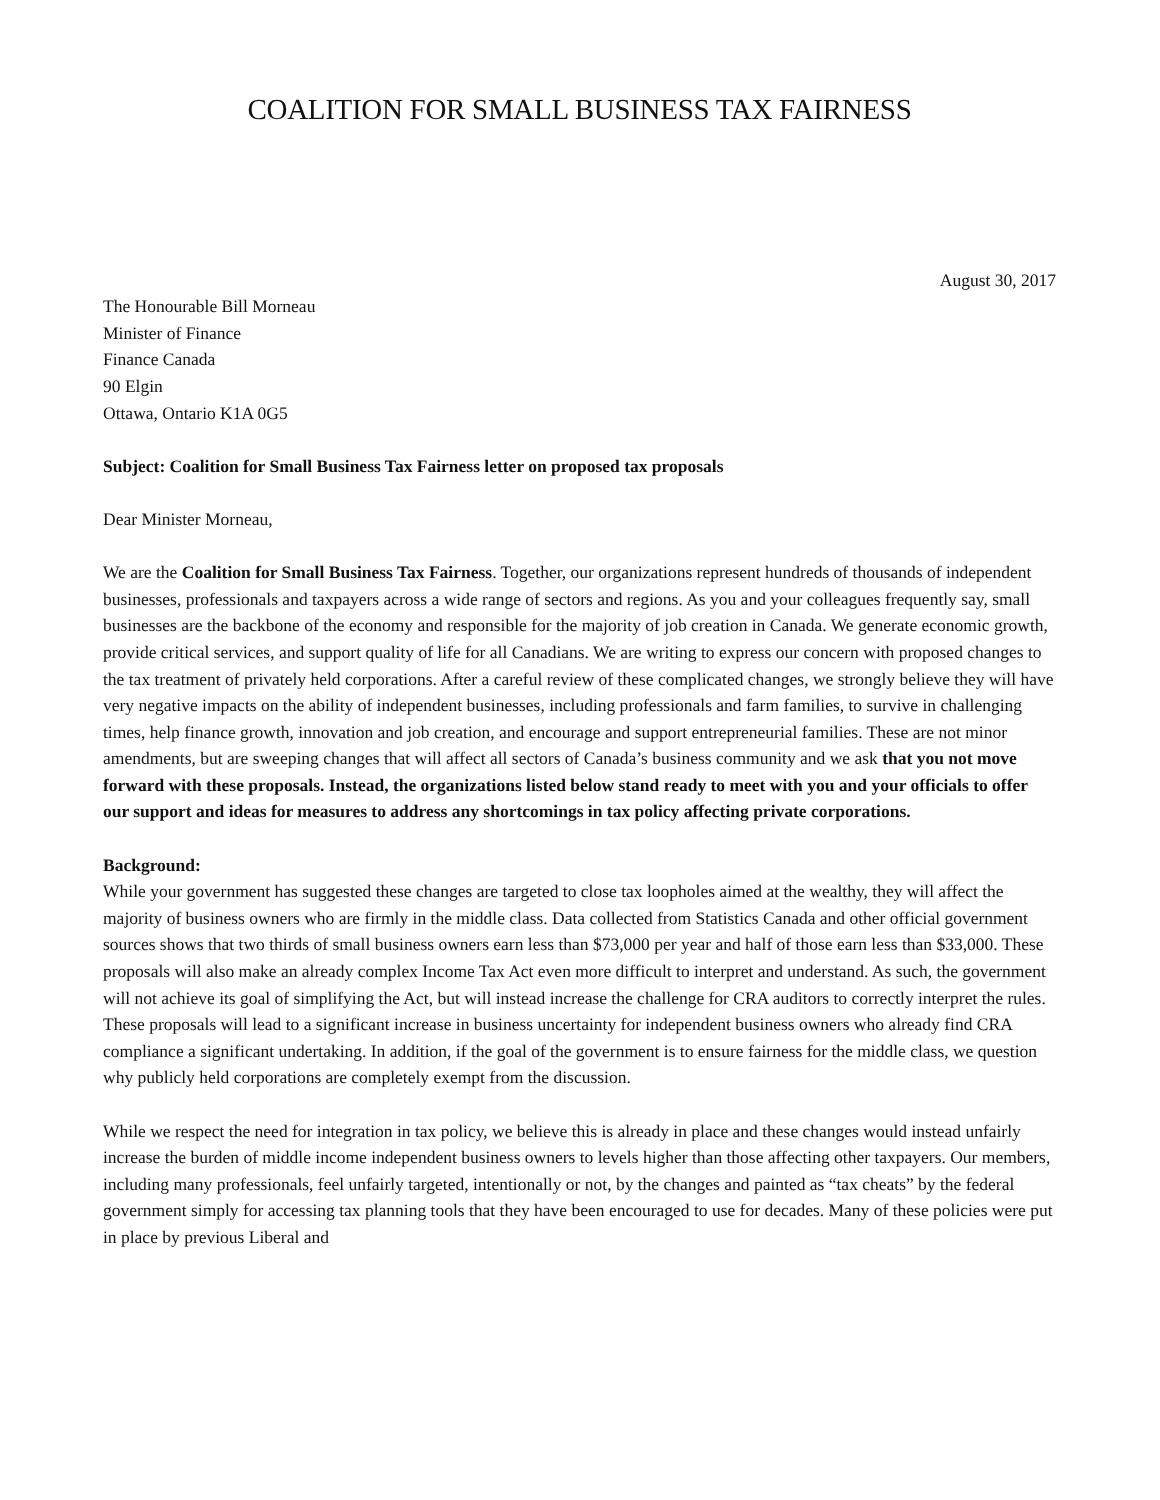COALITION FOR SMALL BUSINESS TAX FAIRNESS
August 30, 2017
The Honourable Bill Morneau
Minister of Finance
Finance Canada
90 Elgin
Ottawa, Ontario K1A 0G5
Subject: Coalition for Small Business Tax Fairness letter on proposed tax proposals
Dear Minister Morneau,
We are the Coalition for Small Business Tax Fairness. Together, our organizations represent hundreds of thousands of independent businesses, professionals and taxpayers across a wide range of sectors and regions. As you and your colleagues frequently say, small businesses are the backbone of the economy and responsible for the majority of job creation in Canada. We generate economic growth, provide critical services, and support quality of life for all Canadians. We are writing to express our concern with proposed changes to the tax treatment of privately held corporations. After a careful review of these complicated changes, we strongly believe they will have very negative impacts on the ability of independent businesses, including professionals and farm families, to survive in challenging times, help finance growth, innovation and job creation, and encourage and support entrepreneurial families. These are not minor amendments, but are sweeping changes that will affect all sectors of Canada’s business community and we ask that you not move forward with these proposals. Instead, the organizations listed below stand ready to meet with you and your officials to offer our support and ideas for measures to address any shortcomings in tax policy affecting private corporations.
Background:
While your government has suggested these changes are targeted to close tax loopholes aimed at the wealthy, they will affect the majority of business owners who are firmly in the middle class. Data collected from Statistics Canada and other official government sources shows that two thirds of small business owners earn less than $73,000 per year and half of those earn less than $33,000. These proposals will also make an already complex Income Tax Act even more difficult to interpret and understand. As such, the government will not achieve its goal of simplifying the Act, but will instead increase the challenge for CRA auditors to correctly interpret the rules. These proposals will lead to a significant increase in business uncertainty for independent business owners who already find CRA compliance a significant undertaking. In addition, if the goal of the government is to ensure fairness for the middle class, we question why publicly held corporations are completely exempt from the discussion.
While we respect the need for integration in tax policy, we believe this is already in place and these changes would instead unfairly increase the burden of middle income independent business owners to levels higher than those affecting other taxpayers. Our members, including many professionals, feel unfairly targeted, intentionally or not, by the changes and painted as “tax cheats” by the federal government simply for accessing tax planning tools that they have been encouraged to use for decades. Many of these policies were put in place by previous Liberal and